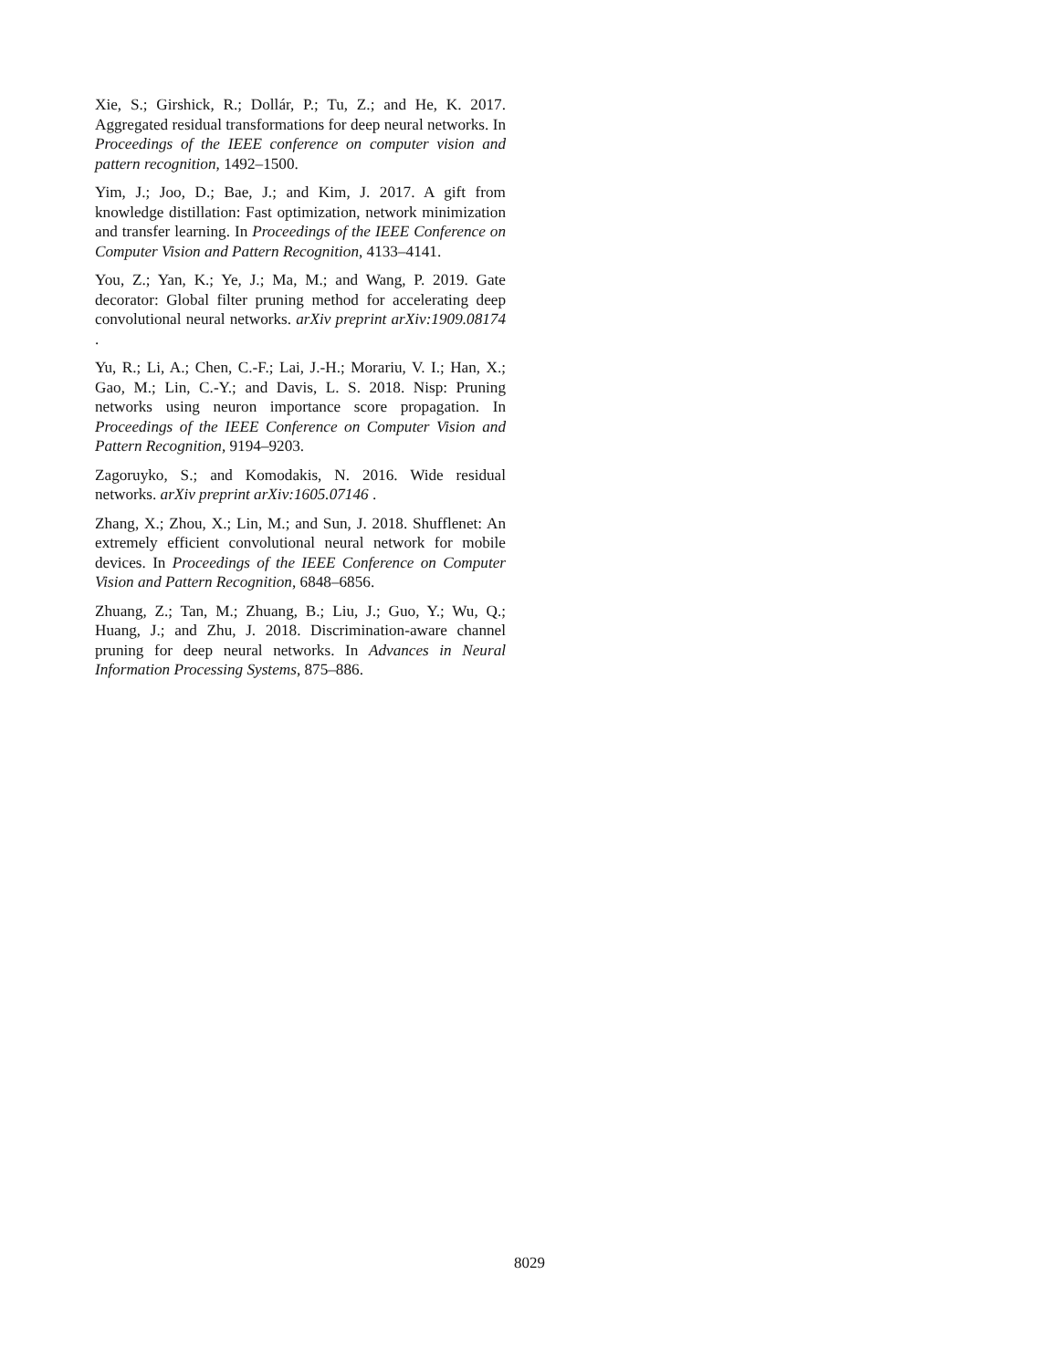Xie, S.; Girshick, R.; Dollár, P.; Tu, Z.; and He, K. 2017. Aggregated residual transformations for deep neural networks. In Proceedings of the IEEE conference on computer vision and pattern recognition, 1492–1500.
Yim, J.; Joo, D.; Bae, J.; and Kim, J. 2017. A gift from knowledge distillation: Fast optimization, network minimization and transfer learning. In Proceedings of the IEEE Conference on Computer Vision and Pattern Recognition, 4133–4141.
You, Z.; Yan, K.; Ye, J.; Ma, M.; and Wang, P. 2019. Gate decorator: Global filter pruning method for accelerating deep convolutional neural networks. arXiv preprint arXiv:1909.08174 .
Yu, R.; Li, A.; Chen, C.-F.; Lai, J.-H.; Morariu, V. I.; Han, X.; Gao, M.; Lin, C.-Y.; and Davis, L. S. 2018. Nisp: Pruning networks using neuron importance score propagation. In Proceedings of the IEEE Conference on Computer Vision and Pattern Recognition, 9194–9203.
Zagoruyko, S.; and Komodakis, N. 2016. Wide residual networks. arXiv preprint arXiv:1605.07146 .
Zhang, X.; Zhou, X.; Lin, M.; and Sun, J. 2018. Shufflenet: An extremely efficient convolutional neural network for mobile devices. In Proceedings of the IEEE Conference on Computer Vision and Pattern Recognition, 6848–6856.
Zhuang, Z.; Tan, M.; Zhuang, B.; Liu, J.; Guo, Y.; Wu, Q.; Huang, J.; and Zhu, J. 2018. Discrimination-aware channel pruning for deep neural networks. In Advances in Neural Information Processing Systems, 875–886.
8029